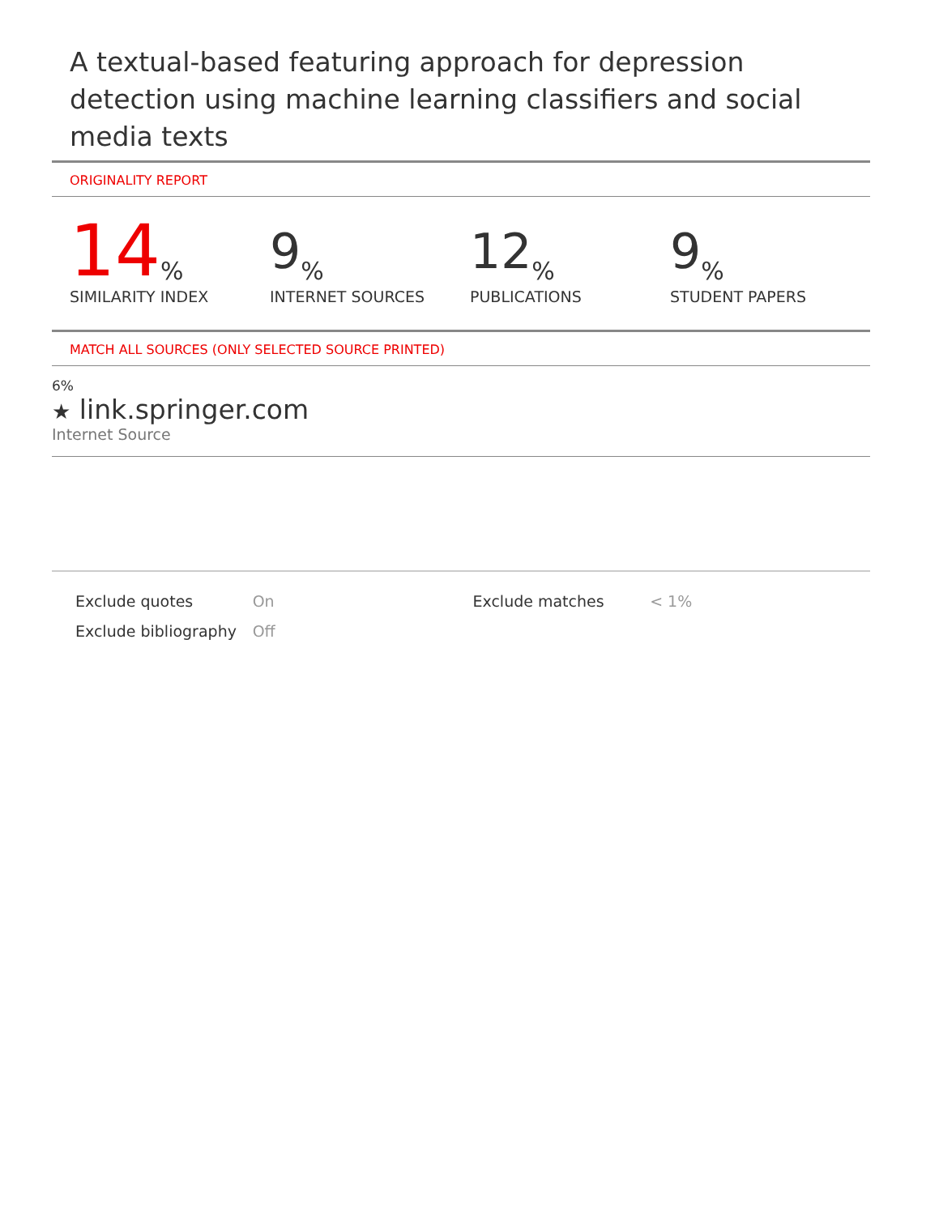A textual-based featuring approach for depression detection using machine learning classifiers and social media texts
ORIGINALITY REPORT
14%
SIMILARITY INDEX
9%
INTERNET SOURCES
12%
PUBLICATIONS
9%
STUDENT PAPERS
MATCH ALL SOURCES (ONLY SELECTED SOURCE PRINTED)
6%
★ link.springer.com
Internet Source
Exclude quotes
Exclude bibliography
On
Off
Exclude matches < 1%